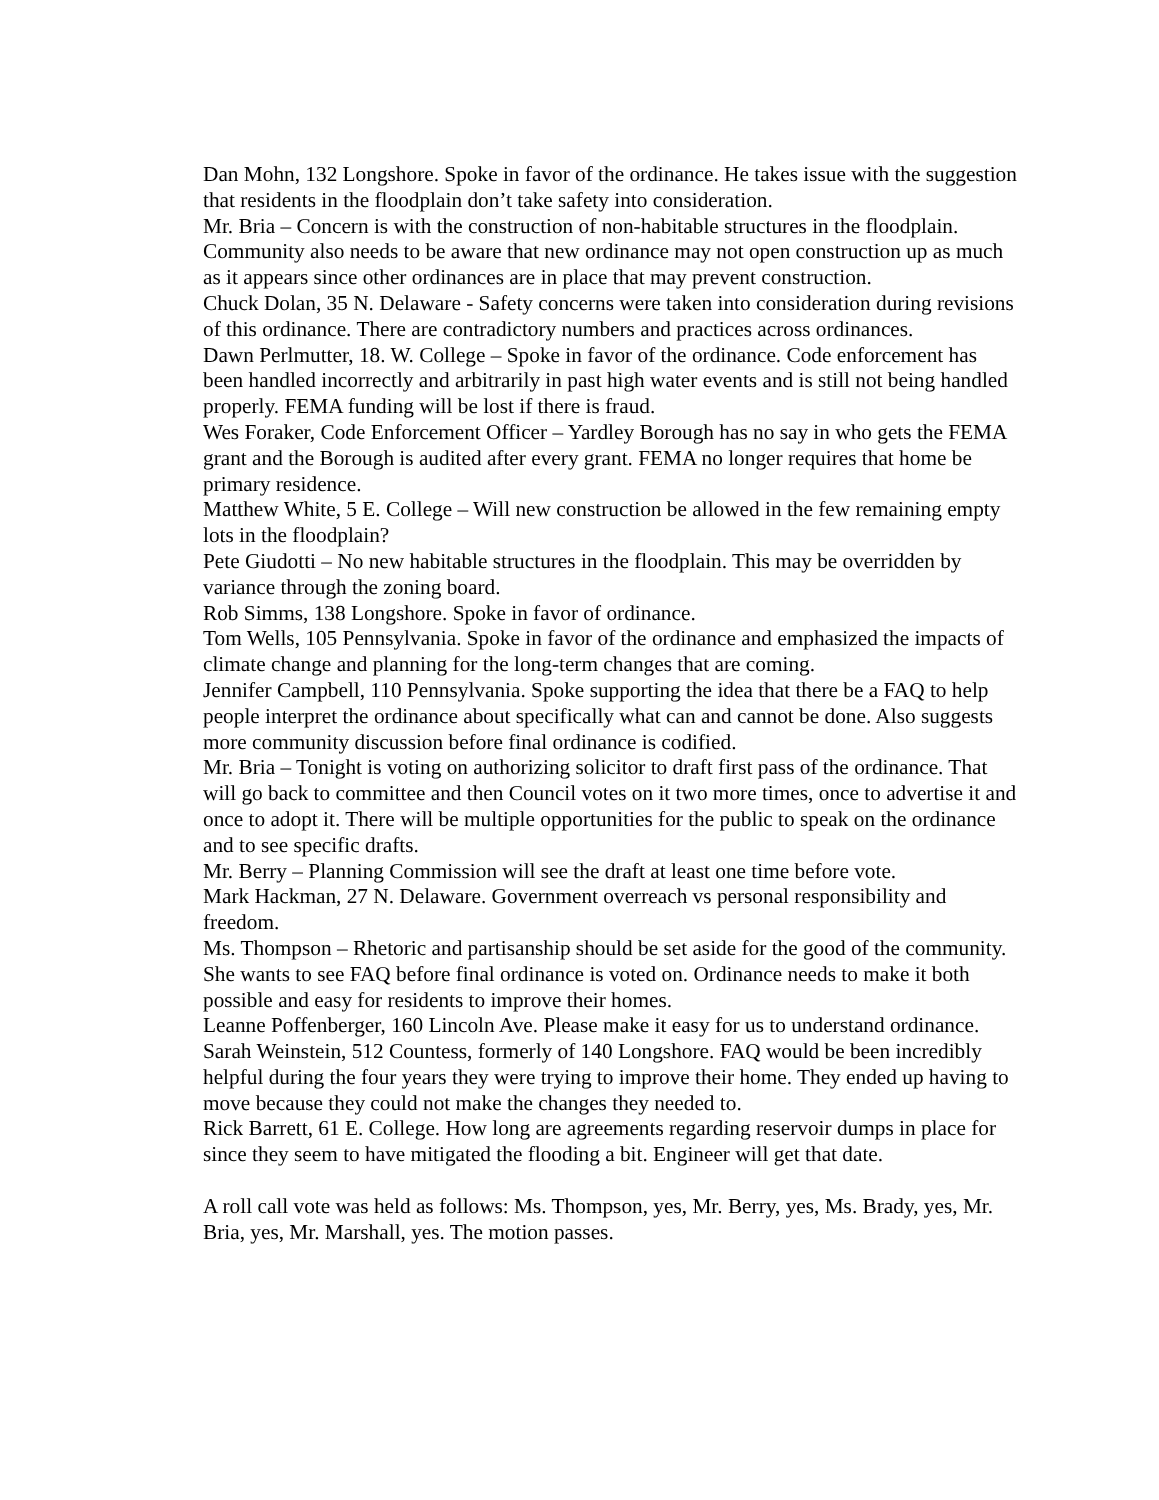Dan Mohn, 132 Longshore. Spoke in favor of the ordinance. He takes issue with the suggestion that residents in the floodplain don’t take safety into consideration.
Mr. Bria – Concern is with the construction of non-habitable structures in the floodplain. Community also needs to be aware that new ordinance may not open construction up as much as it appears since other ordinances are in place that may prevent construction.
Chuck Dolan, 35 N. Delaware - Safety concerns were taken into consideration during revisions of this ordinance. There are contradictory numbers and practices across ordinances.
Dawn Perlmutter, 18. W. College – Spoke in favor of the ordinance. Code enforcement has been handled incorrectly and arbitrarily in past high water events and is still not being handled properly. FEMA funding will be lost if there is fraud.
Wes Foraker, Code Enforcement Officer – Yardley Borough has no say in who gets the FEMA grant and the Borough is audited after every grant. FEMA no longer requires that home be primary residence.
Matthew White, 5 E. College – Will new construction be allowed in the few remaining empty lots in the floodplain?
Pete Giudotti – No new habitable structures in the floodplain. This may be overridden by variance through the zoning board.
Rob Simms, 138 Longshore. Spoke in favor of ordinance.
Tom Wells, 105 Pennsylvania. Spoke in favor of the ordinance and emphasized the impacts of climate change and planning for the long-term changes that are coming.
Jennifer Campbell, 110 Pennsylvania. Spoke supporting the idea that there be a FAQ to help people interpret the ordinance about specifically what can and cannot be done. Also suggests more community discussion before final ordinance is codified.
Mr. Bria – Tonight is voting on authorizing solicitor to draft first pass of the ordinance. That will go back to committee and then Council votes on it two more times, once to advertise it and once to adopt it. There will be multiple opportunities for the public to speak on the ordinance and to see specific drafts.
Mr. Berry – Planning Commission will see the draft at least one time before vote.
Mark Hackman, 27 N. Delaware. Government overreach vs personal responsibility and freedom.
Ms. Thompson – Rhetoric and partisanship should be set aside for the good of the community. She wants to see FAQ before final ordinance is voted on. Ordinance needs to make it both possible and easy for residents to improve their homes.
Leanne Poffenberger, 160 Lincoln Ave. Please make it easy for us to understand ordinance.
Sarah Weinstein, 512 Countess, formerly of 140 Longshore. FAQ would be been incredibly helpful during the four years they were trying to improve their home. They ended up having to move because they could not make the changes they needed to.
Rick Barrett, 61 E. College. How long are agreements regarding reservoir dumps in place for since they seem to have mitigated the flooding a bit. Engineer will get that date.
A roll call vote was held as follows: Ms. Thompson, yes, Mr. Berry, yes, Ms. Brady, yes, Mr. Bria, yes, Mr. Marshall, yes. The motion passes.